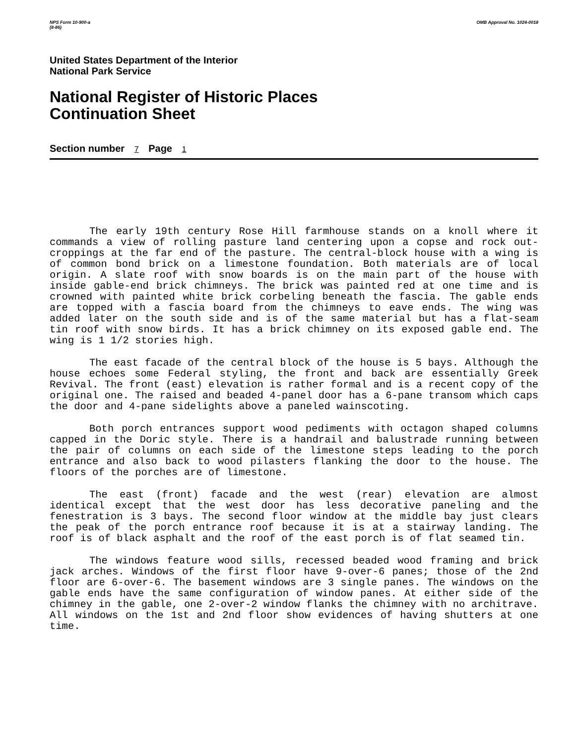NPS Form 10-900-a
(8-86) OMB Approval No. 1024-0018
United States Department of the Interior
National Park Service
National Register of Historic Places
Continuation Sheet
Section number 7 Page 1
The early 19th century Rose Hill farmhouse stands on a knoll where it commands a view of rolling pasture land centering upon a copse and rock out-croppings at the far end of the pasture. The central-block house with a wing is of common bond brick on a limestone foundation. Both materials are of local origin. A slate roof with snow boards is on the main part of the house with inside gable-end brick chimneys. The brick was painted red at one time and is crowned with painted white brick corbeling beneath the fascia. The gable ends are topped with a fascia board from the chimneys to eave ends. The wing was added later on the south side and is of the same material but has a flat-seam tin roof with snow birds. It has a brick chimney on its exposed gable end. The wing is 1 1/2 stories high.
The east facade of the central block of the house is 5 bays. Although the house echoes some Federal styling, the front and back are essentially Greek Revival. The front (east) elevation is rather formal and is a recent copy of the original one. The raised and beaded 4-panel door has a 6-pane transom which caps the door and 4-pane sidelights above a paneled wainscoting.
Both porch entrances support wood pediments with octagon shaped columns capped in the Doric style. There is a handrail and balustrade running between the pair of columns on each side of the limestone steps leading to the porch entrance and also back to wood pilasters flanking the door to the house. The floors of the porches are of limestone.
The east (front) facade and the west (rear) elevation are almost identical except that the west door has less decorative paneling and the fenestration is 3 bays. The second floor window at the middle bay just clears the peak of the porch entrance roof because it is at a stairway landing. The roof is of black asphalt and the roof of the east porch is of flat seamed tin.
The windows feature wood sills, recessed beaded wood framing and brick jack arches. Windows of the first floor have 9-over-6 panes; those of the 2nd floor are 6-over-6. The basement windows are 3 single panes. The windows on the gable ends have the same configuration of window panes. At either side of the chimney in the gable, one 2-over-2 window flanks the chimney with no architrave. All windows on the 1st and 2nd floor show evidences of having shutters at one time.